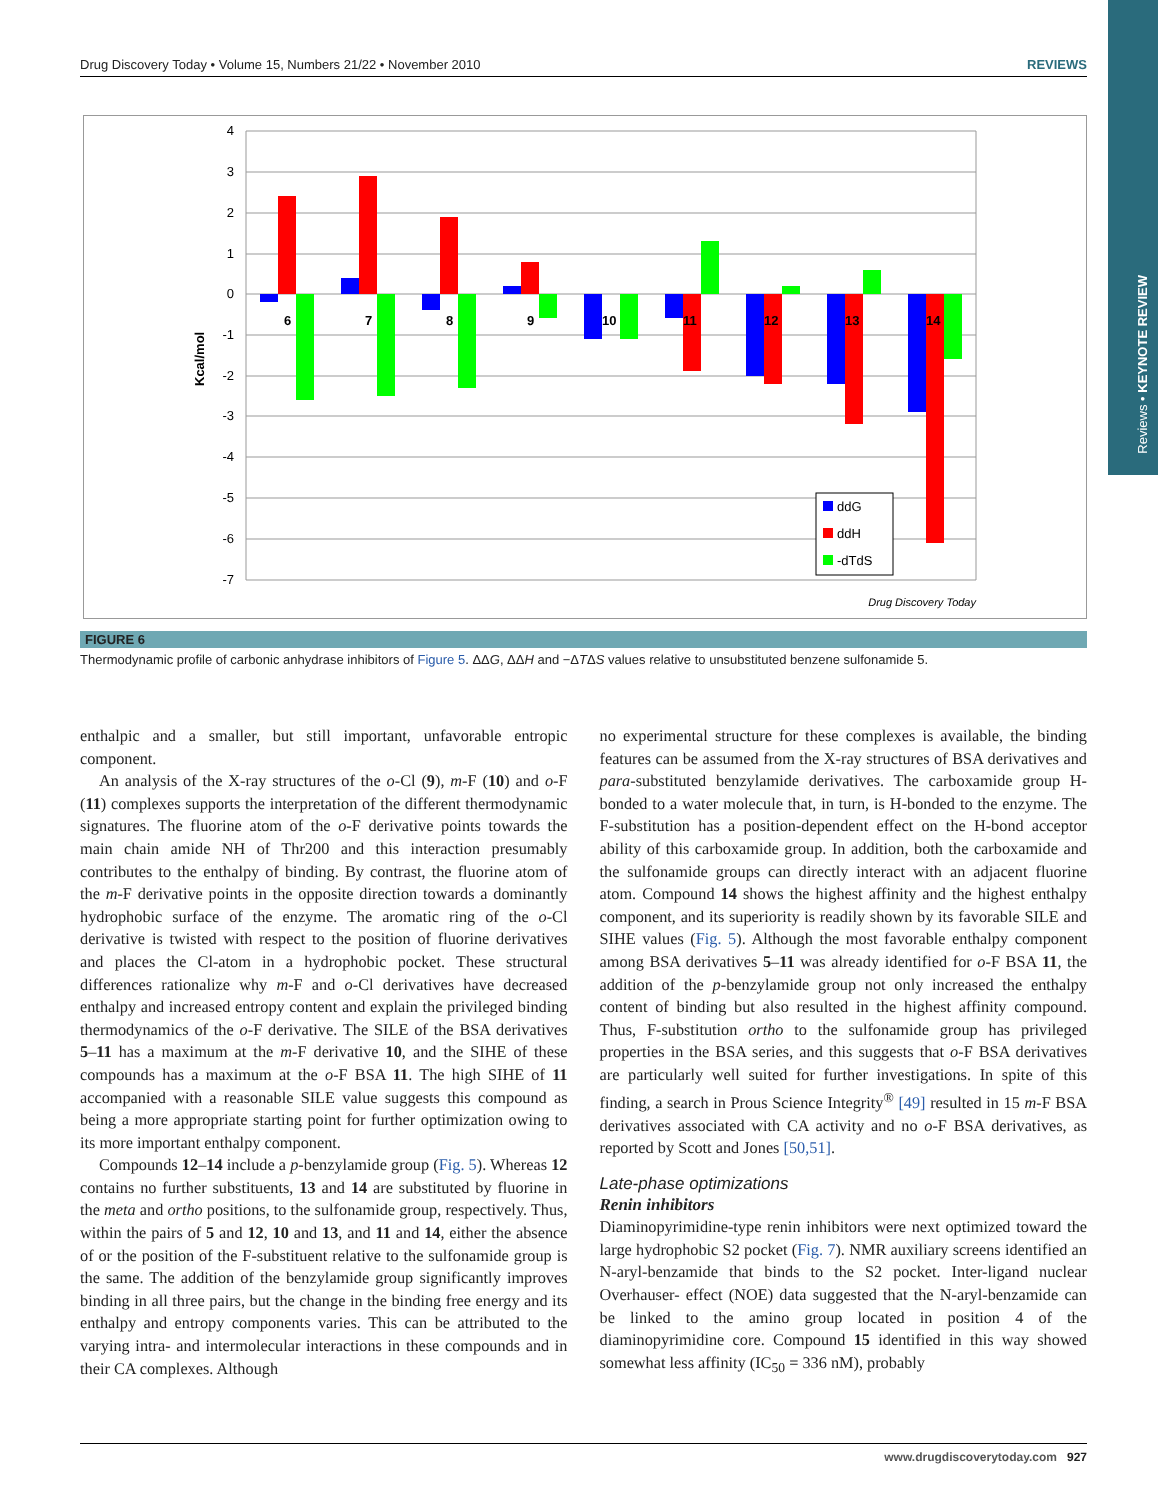Reviews • KEYNOTE REVIEW
Drug Discovery Today • Volume 15, Numbers 21/22 • November 2010 REVIEWS
Kcal/mol
4
3
2
1
0
-1
-2
-3
-4
-5
-6
-7
6
7
8
9
10
11
12
13
14
ddG
ddH
-dTdS
Drug Discovery Today
FIGURE 6
Thermodynamic profile of carbonic anhydrase inhibitors of Figure 5. ΔΔG, ΔΔH and −ΔTΔS values relative to unsubstituted benzene sulfonamide 5.
enthalpic and a smaller, but still important, unfavorable entropic component.
An analysis of the X-ray structures of the o-Cl (9), m-F (10) and o-F (11) complexes supports the interpretation of the different thermodynamic signatures. The fluorine atom of the o-F derivative points towards the main chain amide NH of Thr200 and this interaction presumably contributes to the enthalpy of binding. By contrast, the fluorine atom of the m-F derivative points in the opposite direction towards a dominantly hydrophobic surface of the enzyme. The aromatic ring of the o-Cl derivative is twisted with respect to the position of fluorine derivatives and places the Cl-atom in a hydrophobic pocket. These structural differences rationalize why m-F and o-Cl derivatives have decreased enthalpy and increased entropy content and explain the privileged binding thermodynamics of the o-F derivative. The SILE of the BSA derivatives 5–11 has a maximum at the m-F derivative 10, and the SIHE of these compounds has a maximum at the o-F BSA 11. The high SIHE of 11 accompanied with a reasonable SILE value suggests this compound as being a more appropriate starting point for further optimization owing to its more important enthalpy component.
Compounds 12–14 include a p-benzylamide group (Fig. 5). Whereas 12 contains no further substituents, 13 and 14 are substituted by fluorine in the meta and ortho positions, to the sulfonamide group, respectively. Thus, within the pairs of 5 and 12, 10 and 13, and 11 and 14, either the absence of or the position of the F-substituent relative to the sulfonamide group is the same. The addition of the benzylamide group significantly improves binding in all three pairs, but the change in the binding free energy and its enthalpy and entropy components varies. This can be attributed to the varying intra- and intermolecular interactions in these compounds and in their CA complexes. Although
no experimental structure for these complexes is available, the binding features can be assumed from the X-ray structures of BSA derivatives and para-substituted benzylamide derivatives. The carboxamide group H-bonded to a water molecule that, in turn, is H-bonded to the enzyme. The F-substitution has a position-dependent effect on the H-bond acceptor ability of this carboxamide group. In addition, both the carboxamide and the sulfonamide groups can directly interact with an adjacent fluorine atom. Compound 14 shows the highest affinity and the highest enthalpy component, and its superiority is readily shown by its favorable SILE and SIHE values (Fig. 5). Although the most favorable enthalpy component among BSA derivatives 5–11 was already identified for o-F BSA 11, the addition of the p-benzylamide group not only increased the enthalpy content of binding but also resulted in the highest affinity compound. Thus, F-substitution ortho to the sulfonamide group has privileged properties in the BSA series, and this suggests that o-F BSA derivatives are particularly well suited for further investigations. In spite of this finding, a search in Prous Science Integrity<sup>®</sup> [49] resulted in 15 m-F BSA derivatives associated with CA activity and no o-F BSA derivatives, as reported by Scott and Jones [50,51].
Late-phase optimizations
Renin inhibitors
Diaminopyrimidine-type renin inhibitors were next optimized toward the large hydrophobic S2 pocket (Fig. 7). NMR auxiliary screens identified an N-aryl-benzamide that binds to the S2 pocket. Inter-ligand nuclear Overhauser- effect (NOE) data suggested that the N-aryl-benzamide can be linked to the amino group located in position 4 of the diaminopyrimidine core. Compound 15 identified in this way showed somewhat less affinity (IC<sub>50</sub> = 336 nM), probably
www.drugdiscoverytoday.com 927